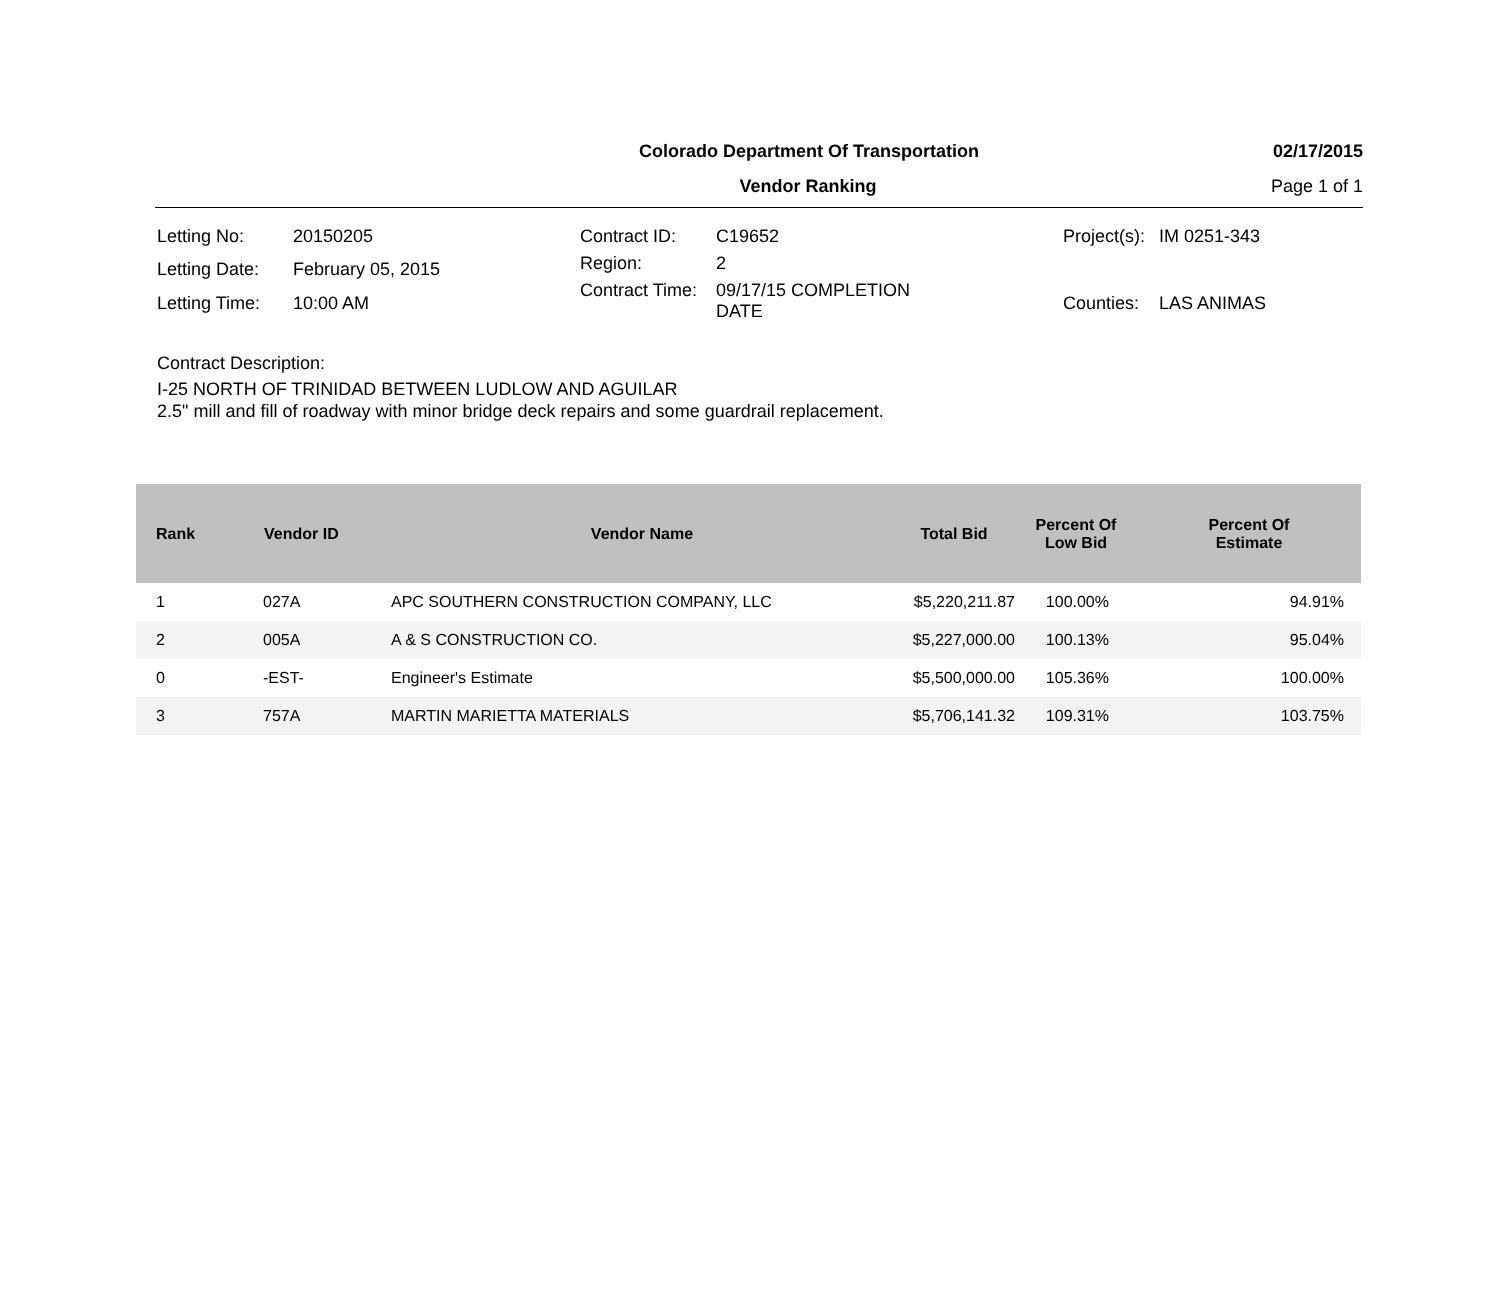Colorado Department Of Transportation 02/17/2015
Vendor Ranking Page 1 of 1
| Letting No: | 20150205 |
| Letting Date: | February 05, 2015 |
| Letting Time: | 10:00 AM |
| Contract ID: | C19652 |
| Region: | 2 |
| Contract Time: | 09/17/15 COMPLETION DATE |
| Project(s): | IM 0251-343 |
| Counties: | LAS ANIMAS |
Contract Description:
I-25 NORTH OF TRINIDAD BETWEEN LUDLOW AND AGUILAR
2.5" mill and fill of roadway with minor bridge deck repairs and some guardrail replacement.
| Rank | Vendor ID | Vendor Name | Total Bid | Percent Of Low Bid | Percent Of Estimate |
| --- | --- | --- | --- | --- | --- |
| 1 | 027A | APC SOUTHERN CONSTRUCTION COMPANY, LLC | $5,220,211.87 | 100.00% | 94.91% |
| 2 | 005A | A & S CONSTRUCTION CO. | $5,227,000.00 | 100.13% | 95.04% |
| 0 | -EST- | Engineer's Estimate | $5,500,000.00 | 105.36% | 100.00% |
| 3 | 757A | MARTIN MARIETTA MATERIALS | $5,706,141.32 | 109.31% | 103.75% |